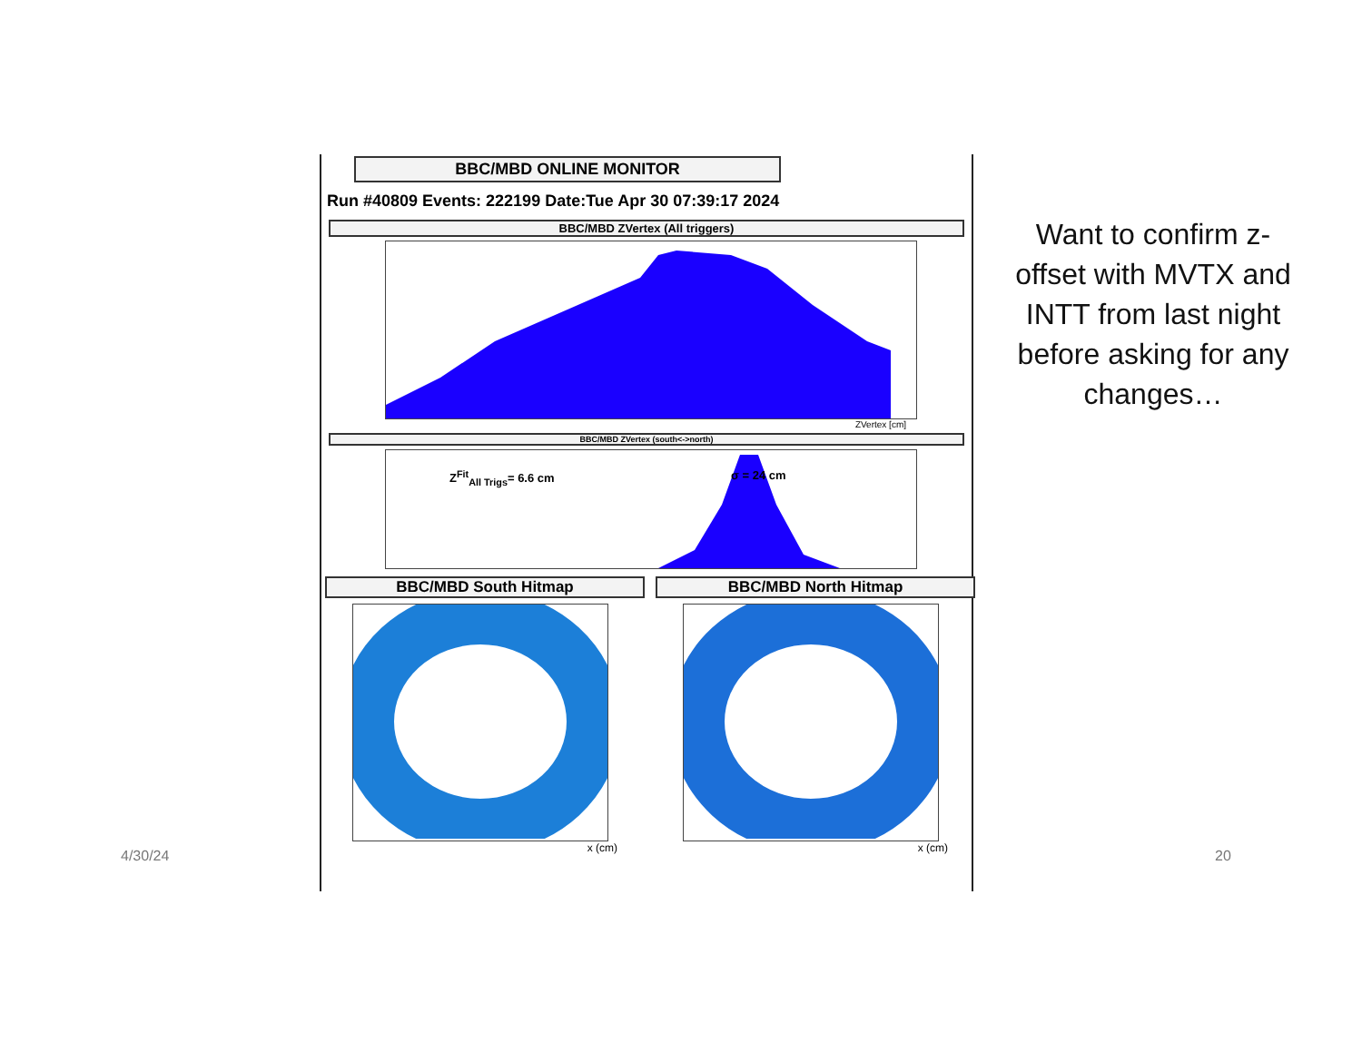BBC/MBD ONLINE MONITOR
Run #40809 Events: 222199 Date:Tue Apr 30 07:39:17 2024
BBC/MBD ZVertex (All triggers)
ZVertex [cm]
BBC/MBD ZVertex (south<->north)
Z<sup>Fit</sup><sub>All Trigs</sub>= 6.6 cm σ = 24 cm
BBC/MBD South Hitmap
x (cm)
BBC/MBD North Hitmap
x (cm)
Want to confirm z-offset with MVTX and INTT from last night before asking for any changes…
4/30/24 20